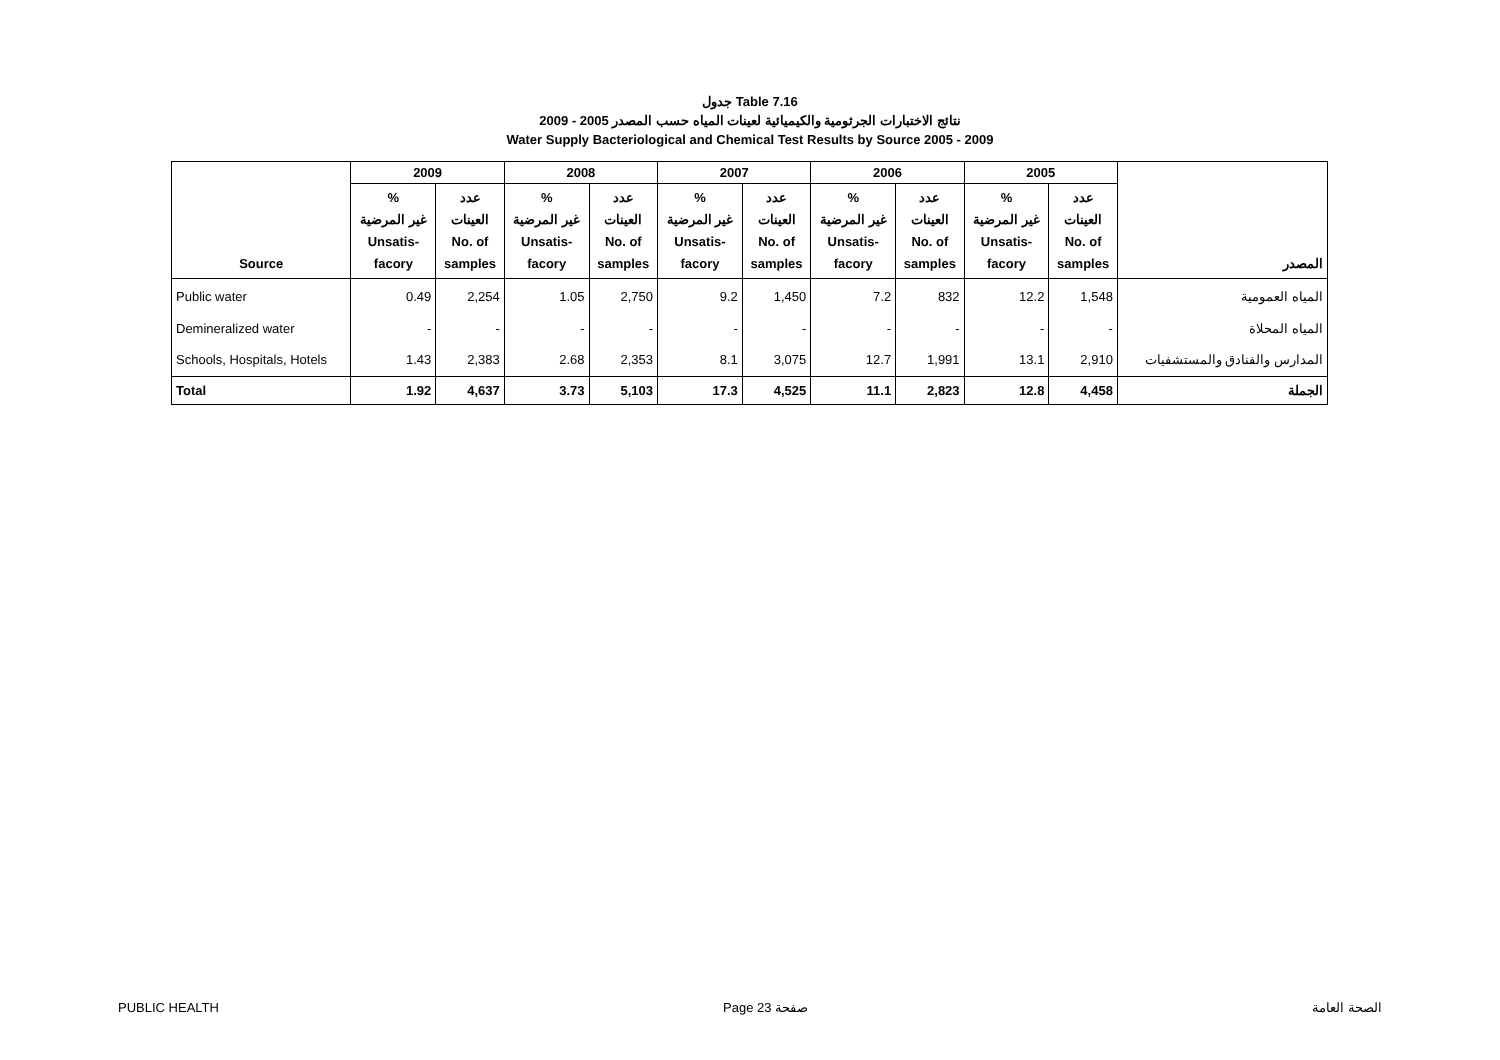جدول Table 7.16
نتائج الاختبارات الجرثومية والكيميائية لعينات المياه حسب المصدر 2005 - 2009
Water Supply Bacteriological and Chemical Test Results by Source 2005 - 2009
| | 2009 | | 2008 | | 2007 | | 2006 | | 2005 | | |
| --- | --- | --- | --- | --- | --- | --- | --- | --- | --- | --- | --- |
| Source | % غير المرضية Unsatis- facory | عدد العينات No. of samples | % غير المرضية Unsatis- facory | عدد العينات No. of samples | % غير المرضية Unsatis- facory | عدد العينات No. of samples | % غير المرضية Unsatis- facory | عدد العينات No. of samples | % غير المرضية Unsatis- facory | عدد العينات No. of samples | المصدر |
| Public water | 0.49 | 2,254 | 1.05 | 2,750 | 9.2 | 1,450 | 7.2 | 832 | 12.2 | 1,548 | المياه العمومية |
| Demineralized water | - | - | - | - | - | - | - | - | - | - | المياه المحلاة |
| Schools, Hospitals, Hotels | 1.43 | 2,383 | 2.68 | 2,353 | 8.1 | 3,075 | 12.7 | 1,991 | 13.1 | 2,910 | المدارس والفنادق والمستشفيات |
| Total | 1.92 | 4,637 | 3.73 | 5,103 | 17.3 | 4,525 | 11.1 | 2,823 | 12.8 | 4,458 | الجملة |
PUBLIC HEALTH Page 23 صفحة الصحة العامة